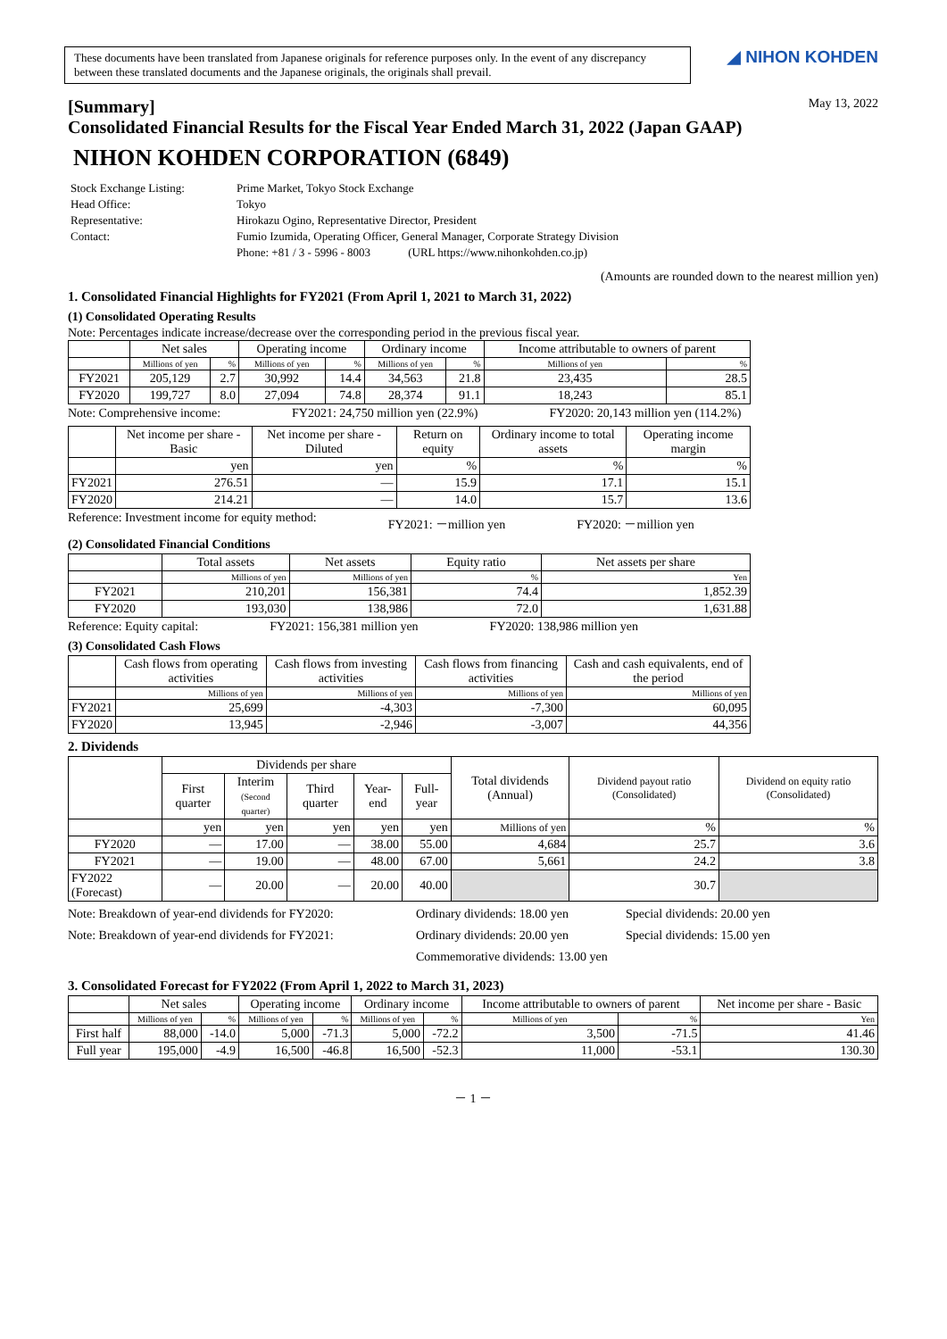These documents have been translated from Japanese originals for reference purposes only. In the event of any discrepancy between these translated documents and the Japanese originals, the originals shall prevail.
◢ NIHON KOHDEN
[Summary]
May 13, 2022
Consolidated Financial Results for the Fiscal Year Ended March 31, 2022 (Japan GAAP)
NIHON KOHDEN CORPORATION (6849)
| Stock Exchange Listing: | Prime Market, Tokyo Stock Exchange |
| Head Office: | Tokyo |
| Representative: | Hirokazu Ogino, Representative Director, President |
| Contact: | Fumio Izumida, Operating Officer, General Manager, Corporate Strategy Division |
| | Phone: +81 / 3 - 5996 - 8003 (URL https://www.nihonkohden.co.jp) |
(Amounts are rounded down to the nearest million yen)
1. Consolidated Financial Highlights for FY2021 (From April 1, 2021 to March 31, 2022)
(1) Consolidated Operating Results
Note: Percentages indicate increase/decrease over the corresponding period in the previous fiscal year.
| | Net sales | | Operating income | | Ordinary income | | Income attributable to owners of parent | |
| --- | --- | --- | --- | --- | --- | --- | --- | --- |
| | Millions of yen | % | Millions of yen | % | Millions of yen | % | Millions of yen | % |
| FY2021 | 205,129 | 2.7 | 30,992 | 14.4 | 34,563 | 21.8 | 23,435 | 28.5 |
| FY2020 | 199,727 | 8.0 | 27,094 | 74.8 | 28,374 | 91.1 | 18,243 | 85.1 |
Note: Comprehensive income: FY2021: 24,750 million yen (22.9%) FY2020: 20,143 million yen (114.2%)
| | Net income per share - Basic | Net income per share - Diluted | Return on equity | Ordinary income to total assets | Operating income margin |
| --- | --- | --- | --- | --- | --- |
| | yen | yen | % | % | % |
| FY2021 | 276.51 | — | 15.9 | 17.1 | 15.1 |
| FY2020 | 214.21 | — | 14.0 | 15.7 | 13.6 |
Reference: Investment income for equity method: FY2021: －million yen FY2020: －million yen
(2) Consolidated Financial Conditions
| | Total assets | Net assets | Equity ratio | Net assets per share |
| --- | --- | --- | --- | --- |
| | Millions of yen | Millions of yen | % | Yen |
| FY2021 | 210,201 | 156,381 | 74.4 | 1,852.39 |
| FY2020 | 193,030 | 138,986 | 72.0 | 1,631.88 |
Reference: Equity capital: FY2021: 156,381 million yen FY2020: 138,986 million yen
(3) Consolidated Cash Flows
| | Cash flows from operating activities | Cash flows from investing activities | Cash flows from financing activities | Cash and cash equivalents, end of the period |
| --- | --- | --- | --- | --- |
| | Millions of yen | Millions of yen | Millions of yen | Millions of yen |
| FY2021 | 25,699 | -4,303 | -7,300 | 60,095 |
| FY2020 | 13,945 | -2,946 | -3,007 | 44,356 |
2. Dividends
| | Dividends per share | | | | | Total dividends (Annual) | Dividend payout ratio (Consolidated) | Dividend on equity ratio (Consolidated) |
| --- | --- | --- | --- | --- | --- | --- | --- | --- |
| | First quarter | Interim (Second quarter) | Third quarter | Year-end | Full-year | | | |
| | yen | yen | yen | yen | yen | Millions of yen | % | % |
| FY2020 | — | 17.00 | — | 38.00 | 55.00 | 4,684 | 25.7 | 3.6 |
| FY2021 | — | 19.00 | — | 48.00 | 67.00 | 5,661 | 24.2 | 3.8 |
| FY2022 (Forecast) | — | 20.00 | — | 20.00 | 40.00 | | 30.7 | |
Note: Breakdown of year-end dividends for FY2020: Ordinary dividends: 18.00 yen Special dividends: 20.00 yen
Note: Breakdown of year-end dividends for FY2021: Ordinary dividends: 20.00 yen Special dividends: 15.00 yen
Commemorative dividends: 13.00 yen
3. Consolidated Forecast for FY2022 (From April 1, 2022 to March 31, 2023)
| | Net sales | | Operating income | | Ordinary income | | Income attributable to owners of parent | | Net income per share - Basic |
| --- | --- | --- | --- | --- | --- | --- | --- | --- | --- |
| | Millions of yen | % | Millions of yen | % | Millions of yen | % | Millions of yen | % | Yen |
| First half | 88,000 | -14.0 | 5,000 | -71.3 | 5,000 | -72.2 | 3,500 | -71.5 | 41.46 |
| Full year | 195,000 | -4.9 | 16,500 | -46.8 | 16,500 | -52.3 | 11,000 | -53.1 | 130.30 |
－ 1 －